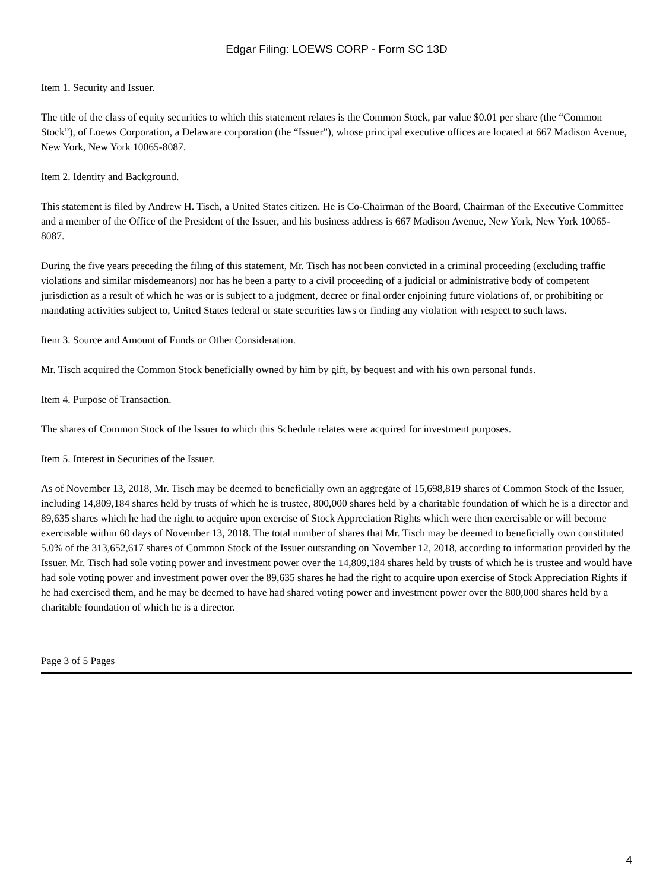Edgar Filing: LOEWS CORP - Form SC 13D
Item 1. Security and Issuer.
The title of the class of equity securities to which this statement relates is the Common Stock, par value $0.01 per share (the “Common Stock”), of Loews Corporation, a Delaware corporation (the “Issuer”), whose principal executive offices are located at 667 Madison Avenue, New York, New York 10065-8087.
Item 2. Identity and Background.
This statement is filed by Andrew H. Tisch, a United States citizen. He is Co-Chairman of the Board, Chairman of the Executive Committee and a member of the Office of the President of the Issuer, and his business address is 667 Madison Avenue, New York, New York 10065-8087.
During the five years preceding the filing of this statement, Mr. Tisch has not been convicted in a criminal proceeding (excluding traffic violations and similar misdemeanors) nor has he been a party to a civil proceeding of a judicial or administrative body of competent jurisdiction as a result of which he was or is subject to a judgment, decree or final order enjoining future violations of, or prohibiting or mandating activities subject to, United States federal or state securities laws or finding any violation with respect to such laws.
Item 3. Source and Amount of Funds or Other Consideration.
Mr. Tisch acquired the Common Stock beneficially owned by him by gift, by bequest and with his own personal funds.
Item 4. Purpose of Transaction.
The shares of Common Stock of the Issuer to which this Schedule relates were acquired for investment purposes.
Item 5. Interest in Securities of the Issuer.
As of November 13, 2018, Mr. Tisch may be deemed to beneficially own an aggregate of 15,698,819 shares of Common Stock of the Issuer, including 14,809,184 shares held by trusts of which he is trustee, 800,000 shares held by a charitable foundation of which he is a director and 89,635 shares which he had the right to acquire upon exercise of Stock Appreciation Rights which were then exercisable or will become exercisable within 60 days of November 13, 2018. The total number of shares that Mr. Tisch may be deemed to beneficially own constituted 5.0% of the 313,652,617 shares of Common Stock of the Issuer outstanding on November 12, 2018, according to information provided by the Issuer. Mr. Tisch had sole voting power and investment power over the 14,809,184 shares held by trusts of which he is trustee and would have had sole voting power and investment power over the 89,635 shares he had the right to acquire upon exercise of Stock Appreciation Rights if he had exercised them, and he may be deemed to have had shared voting power and investment power over the 800,000 shares held by a charitable foundation of which he is a director.
Page 3 of 5 Pages
4